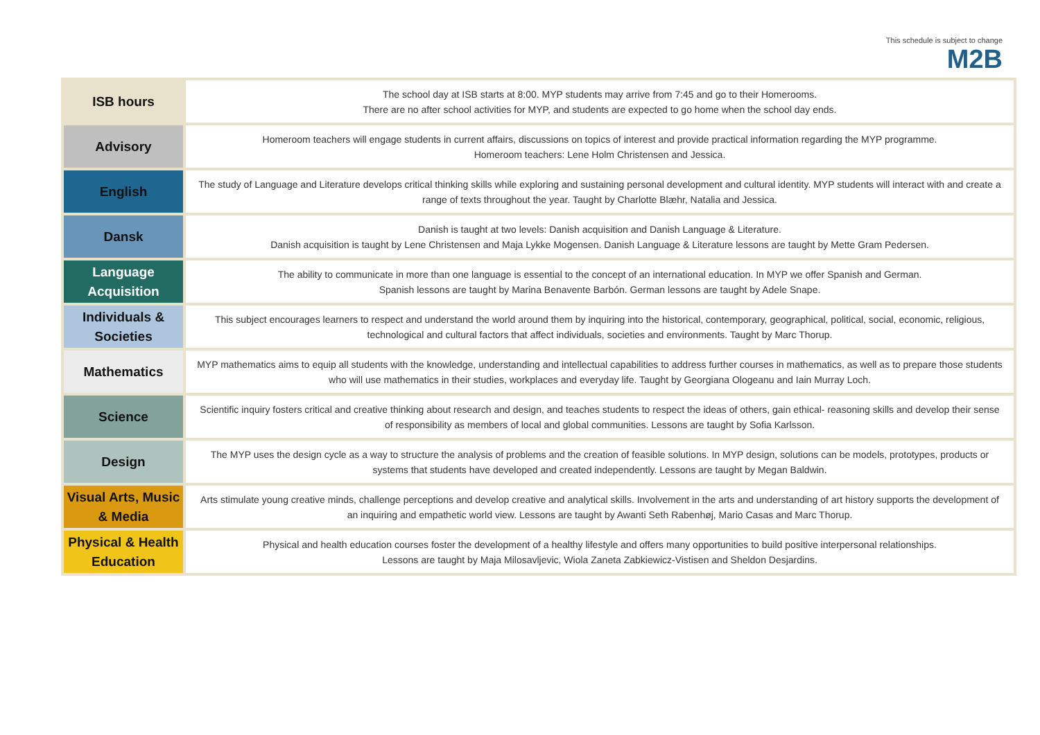This schedule is subject to change
M2B
| ISB hours | The school day at ISB starts at 8:00. MYP students may arrive from 7:45 and go to their Homerooms. There are no after school activities for MYP, and students are expected to go home when the school day ends. |
| Advisory | Homeroom teachers will engage students in current affairs, discussions on topics of interest and provide practical information regarding the MYP programme. Homeroom teachers: Lene Holm Christensen and Jessica. |
| English | The study of Language and Literature develops critical thinking skills while exploring and sustaining personal development and cultural identity. MYP students will interact with and create a range of texts throughout the year. Taught by Charlotte Blæhr, Natalia and Jessica. |
| Dansk | Danish is taught at two levels: Danish acquisition and Danish Language & Literature. Danish acquisition is taught by Lene Christensen and Maja Lykke Mogensen. Danish Language & Literature lessons are taught by Mette Gram Pedersen. |
| Language Acquisition | The ability to communicate in more than one language is essential to the concept of an international education. In MYP we offer Spanish and German. Spanish lessons are taught by Marina Benavente Barbón. German lessons are taught by Adele Snape. |
| Individuals & Societies | This subject encourages learners to respect and understand the world around them by inquiring into the historical, contemporary, geographical, political, social, economic, religious, technological and cultural factors that affect individuals, societies and environments. Taught by Marc Thorup. |
| Mathematics | MYP mathematics aims to equip all students with the knowledge, understanding and intellectual capabilities to address further courses in mathematics, as well as to prepare those students who will use mathematics in their studies, workplaces and everyday life. Taught by Georgiana Ologeanu and Iain Murray Loch. |
| Science | Scientific inquiry fosters critical and creative thinking about research and design, and teaches students to respect the ideas of others, gain ethical- reasoning skills and develop their sense of responsibility as members of local and global communities. Lessons are taught by Sofia Karlsson. |
| Design | The MYP uses the design cycle as a way to structure the analysis of problems and the creation of feasible solutions. In MYP design, solutions can be models, prototypes, products or systems that students have developed and created independently. Lessons are taught by Megan Baldwin. |
| Visual Arts, Music & Media | Arts stimulate young creative minds, challenge perceptions and develop creative and analytical skills. Involvement in the arts and understanding of art history supports the development of an inquiring and empathetic world view. Lessons are taught by Awanti Seth Rabenhøj, Mario Casas and Marc Thorup. |
| Physical & Health Education | Physical and health education courses foster the development of a healthy lifestyle and offers many opportunities to build positive interpersonal relationships. Lessons are taught by Maja Milosavljevic, Wiola Zaneta Zabkiewicz-Vistisen and Sheldon Desjardins. |